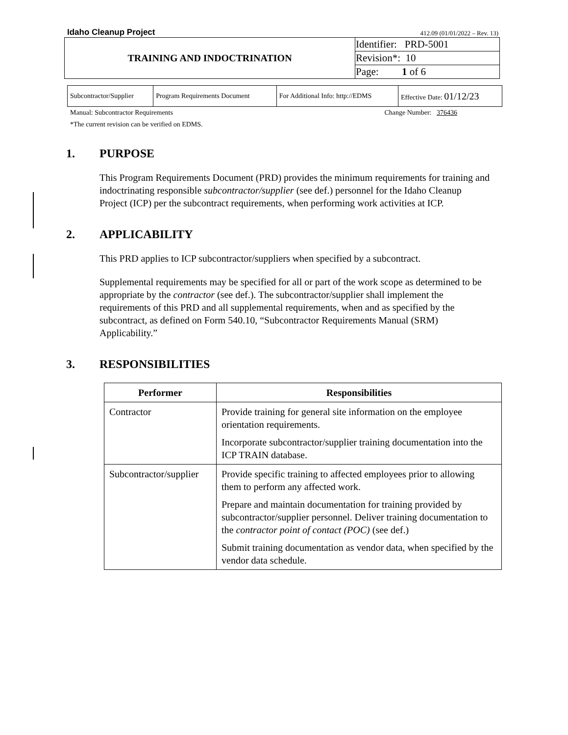Idaho Cleanup Project 412.09 (01/01/2022 – Rev. 13)
| TRAINING AND INDOCTRINATION | Identifier: PRD-5001 |
| | Revision*: 10 |
| | Page: 1 of 6 |
| Subcontractor/Supplier | Program Requirements Document | For Additional Info: http://EDMS | Effective Date: 01/12/23 |
Manual: Subcontractor Requirements Change Number: 376436
*The current revision can be verified on EDMS.
1. PURPOSE
This Program Requirements Document (PRD) provides the minimum requirements for training and indoctrinating responsible subcontractor/supplier (see def.) personnel for the Idaho Cleanup Project (ICP) per the subcontract requirements, when performing work activities at ICP.
2. APPLICABILITY
This PRD applies to ICP subcontractor/suppliers when specified by a subcontract.
Supplemental requirements may be specified for all or part of the work scope as determined to be appropriate by the contractor (see def.). The subcontractor/supplier shall implement the requirements of this PRD and all supplemental requirements, when and as specified by the subcontract, as defined on Form 540.10, “Subcontractor Requirements Manual (SRM) Applicability.”
3. RESPONSIBILITIES
| Performer | Responsibilities |
| --- | --- |
| Contractor | Provide training for general site information on the employee orientation requirements. Incorporate subcontractor/supplier training documentation into the ICP TRAIN database. |
| Subcontractor/supplier | Provide specific training to affected employees prior to allowing them to perform any affected work. Prepare and maintain documentation for training provided by subcontractor/supplier personnel. Deliver training documentation to the contractor point of contact (POC) (see def.) Submit training documentation as vendor data, when specified by the vendor data schedule. |